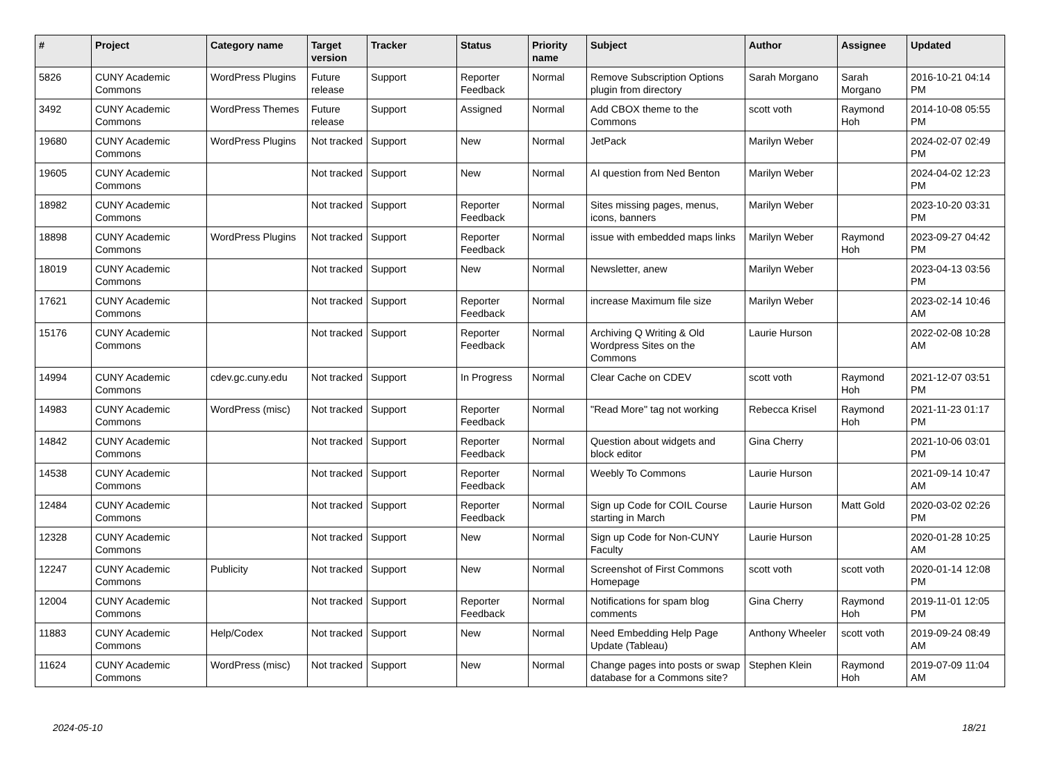| # | Project | Category name | Target version | Tracker | Status | Priority name | Subject | Author | Assignee | Updated |
| --- | --- | --- | --- | --- | --- | --- | --- | --- | --- | --- |
| 5826 | CUNY Academic Commons | WordPress Plugins | Future release | Support | Reporter Feedback | Normal | Remove Subscription Options plugin from directory | Sarah Morgano | Sarah Morgano | 2016-10-21 04:14 PM |
| 3492 | CUNY Academic Commons | WordPress Themes | Future release | Support | Assigned | Normal | Add CBOX theme to the Commons | scott voth | Raymond Hoh | 2014-10-08 05:55 PM |
| 19680 | CUNY Academic Commons | WordPress Plugins | Not tracked | Support | New | Normal | JetPack | Marilyn Weber | | 2024-02-07 02:49 PM |
| 19605 | CUNY Academic Commons | | Not tracked | Support | New | Normal | AI question from Ned Benton | Marilyn Weber | | 2024-04-02 12:23 PM |
| 18982 | CUNY Academic Commons | | Not tracked | Support | Reporter Feedback | Normal | Sites missing pages, menus, icons, banners | Marilyn Weber | | 2023-10-20 03:31 PM |
| 18898 | CUNY Academic Commons | WordPress Plugins | Not tracked | Support | Reporter Feedback | Normal | issue with embedded maps links | Marilyn Weber | Raymond Hoh | 2023-09-27 04:42 PM |
| 18019 | CUNY Academic Commons | | Not tracked | Support | New | Normal | Newsletter, anew | Marilyn Weber | | 2023-04-13 03:56 PM |
| 17621 | CUNY Academic Commons | | Not tracked | Support | Reporter Feedback | Normal | increase Maximum file size | Marilyn Weber | | 2023-02-14 10:46 AM |
| 15176 | CUNY Academic Commons | | Not tracked | Support | Reporter Feedback | Normal | Archiving Q Writing & Old Wordpress Sites on the Commons | Laurie Hurson | | 2022-02-08 10:28 AM |
| 14994 | CUNY Academic Commons | cdev.gc.cuny.edu | Not tracked | Support | In Progress | Normal | Clear Cache on CDEV | scott voth | Raymond Hoh | 2021-12-07 03:51 PM |
| 14983 | CUNY Academic Commons | WordPress (misc) | Not tracked | Support | Reporter Feedback | Normal | "Read More" tag not working | Rebecca Krisel | Raymond Hoh | 2021-11-23 01:17 PM |
| 14842 | CUNY Academic Commons | | Not tracked | Support | Reporter Feedback | Normal | Question about widgets and block editor | Gina Cherry | | 2021-10-06 03:01 PM |
| 14538 | CUNY Academic Commons | | Not tracked | Support | Reporter Feedback | Normal | Weebly To Commons | Laurie Hurson | | 2021-09-14 10:47 AM |
| 12484 | CUNY Academic Commons | | Not tracked | Support | Reporter Feedback | Normal | Sign up Code for COIL Course starting in March | Laurie Hurson | Matt Gold | 2020-03-02 02:26 PM |
| 12328 | CUNY Academic Commons | | Not tracked | Support | New | Normal | Sign up Code for Non-CUNY Faculty | Laurie Hurson | | 2020-01-28 10:25 AM |
| 12247 | CUNY Academic Commons | Publicity | Not tracked | Support | New | Normal | Screenshot of First Commons Homepage | scott voth | scott voth | 2020-01-14 12:08 PM |
| 12004 | CUNY Academic Commons | | Not tracked | Support | Reporter Feedback | Normal | Notifications for spam blog comments | Gina Cherry | Raymond Hoh | 2019-11-01 12:05 PM |
| 11883 | CUNY Academic Commons | Help/Codex | Not tracked | Support | New | Normal | Need Embedding Help Page Update (Tableau) | Anthony Wheeler | scott voth | 2019-09-24 08:49 AM |
| 11624 | CUNY Academic Commons | WordPress (misc) | Not tracked | Support | New | Normal | Change pages into posts or swap database for a Commons site? | Stephen Klein | Raymond Hoh | 2019-07-09 11:04 AM |
2024-05-10 18/21